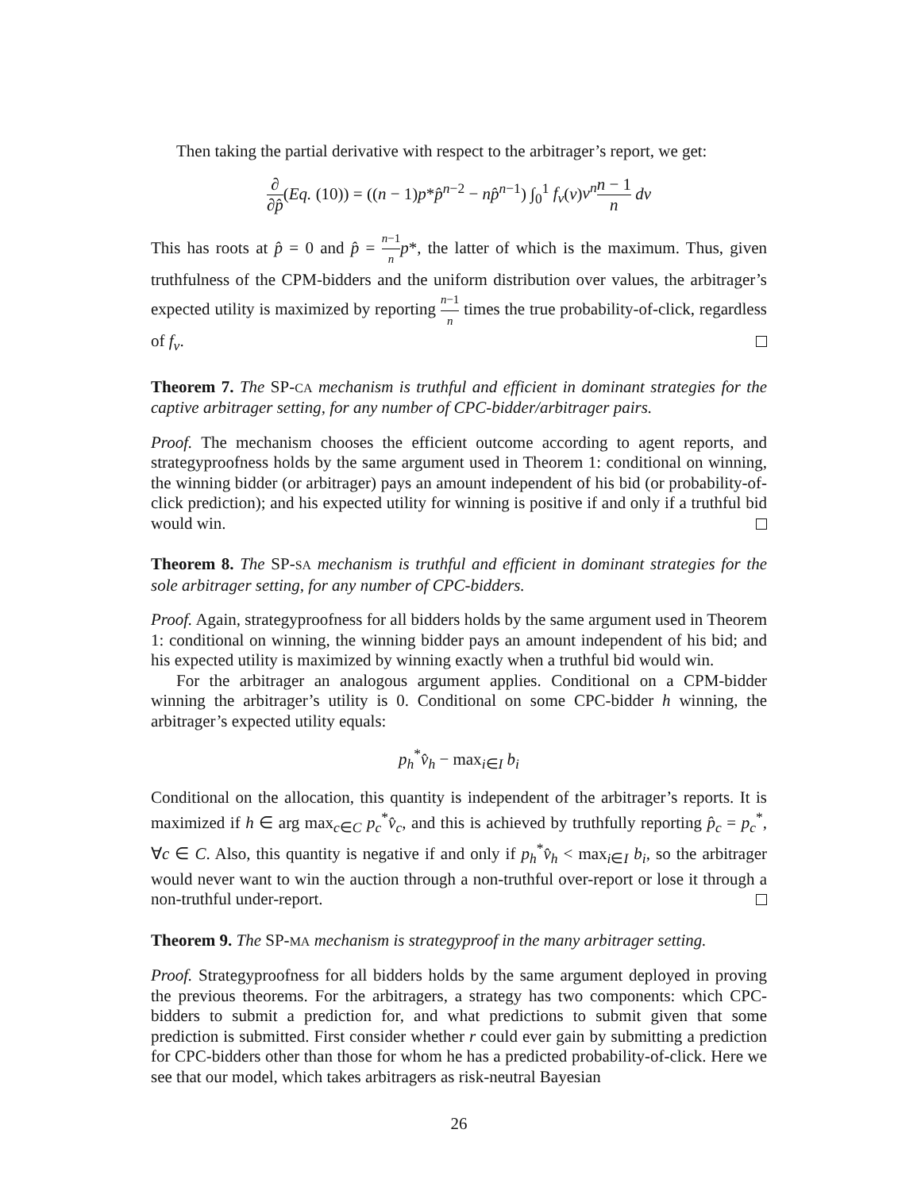Then taking the partial derivative with respect to the arbitrager’s report, we get:
∂ ∂p̂(Eq. (10)) = ((n − 1)p*p̂<sup>n−2</sup> − np̂<sup>n−1</sup>) ∫<sub>0</sub><sup>1</sup> f<sub>v</sub>(v)v<sup>n</sup> n − 1 n dv
This has roots at p̂ = 0 and p̂ = n−1 n p*, the latter of which is the maximum. Thus, given truthfulness of the CPM-bidders and the uniform distribution over values, the arbitrager’s expected utility is maximized by reporting n−1 n times the true probability-of-click, regardless of f<sub>v</sub>.
Theorem 7. The SP-CA mechanism is truthful and efficient in dominant strategies for the captive arbitrager setting, for any number of CPC-bidder/arbitrager pairs.
Proof. The mechanism chooses the efficient outcome according to agent reports, and strategyproofness holds by the same argument used in Theorem 1: conditional on winning, the winning bidder (or arbitrager) pays an amount independent of his bid (or probability-of-click prediction); and his expected utility for winning is positive if and only if a truthful bid would win.
Theorem 8. The SP-SA mechanism is truthful and efficient in dominant strategies for the sole arbitrager setting, for any number of CPC-bidders.
Proof. Again, strategyproofness for all bidders holds by the same argument used in Theorem 1: conditional on winning, the winning bidder pays an amount independent of his bid; and his expected utility is maximized by winning exactly when a truthful bid would win.
For the arbitrager an analogous argument applies. Conditional on a CPM-bidder winning the arbitrager’s utility is 0. Conditional on some CPC-bidder h winning, the arbitrager’s expected utility equals:
p<sub>h</sub><sup>*</sup>v̂<sub>h</sub> − max<sub>i∈I</sub> b<sub>i</sub>
Conditional on the allocation, this quantity is independent of the arbitrager’s reports. It is maximized if h ∈ arg max<sub>c∈C</sub> p<sub>c</sub><sup>*</sup>v̂<sub>c</sub>, and this is achieved by truthfully reporting p̂<sub>c</sub> = p<sub>c</sub><sup>*</sup>, ∀c ∈ C. Also, this quantity is negative if and only if p<sub>h</sub><sup>*</sup>v̂<sub>h</sub> < max<sub>i∈I</sub> b<sub>i</sub>, so the arbitrager would never want to win the auction through a non-truthful over-report or lose it through a non-truthful under-report.
Theorem 9. The SP-MA mechanism is strategyproof in the many arbitrager setting.
Proof. Strategyproofness for all bidders holds by the same argument deployed in proving the previous theorems. For the arbitragers, a strategy has two components: which CPC-bidders to submit a prediction for, and what predictions to submit given that some prediction is submitted. First consider whether r could ever gain by submitting a prediction for CPC-bidders other than those for whom he has a predicted probability-of-click. Here we see that our model, which takes arbitragers as risk-neutral Bayesian
26